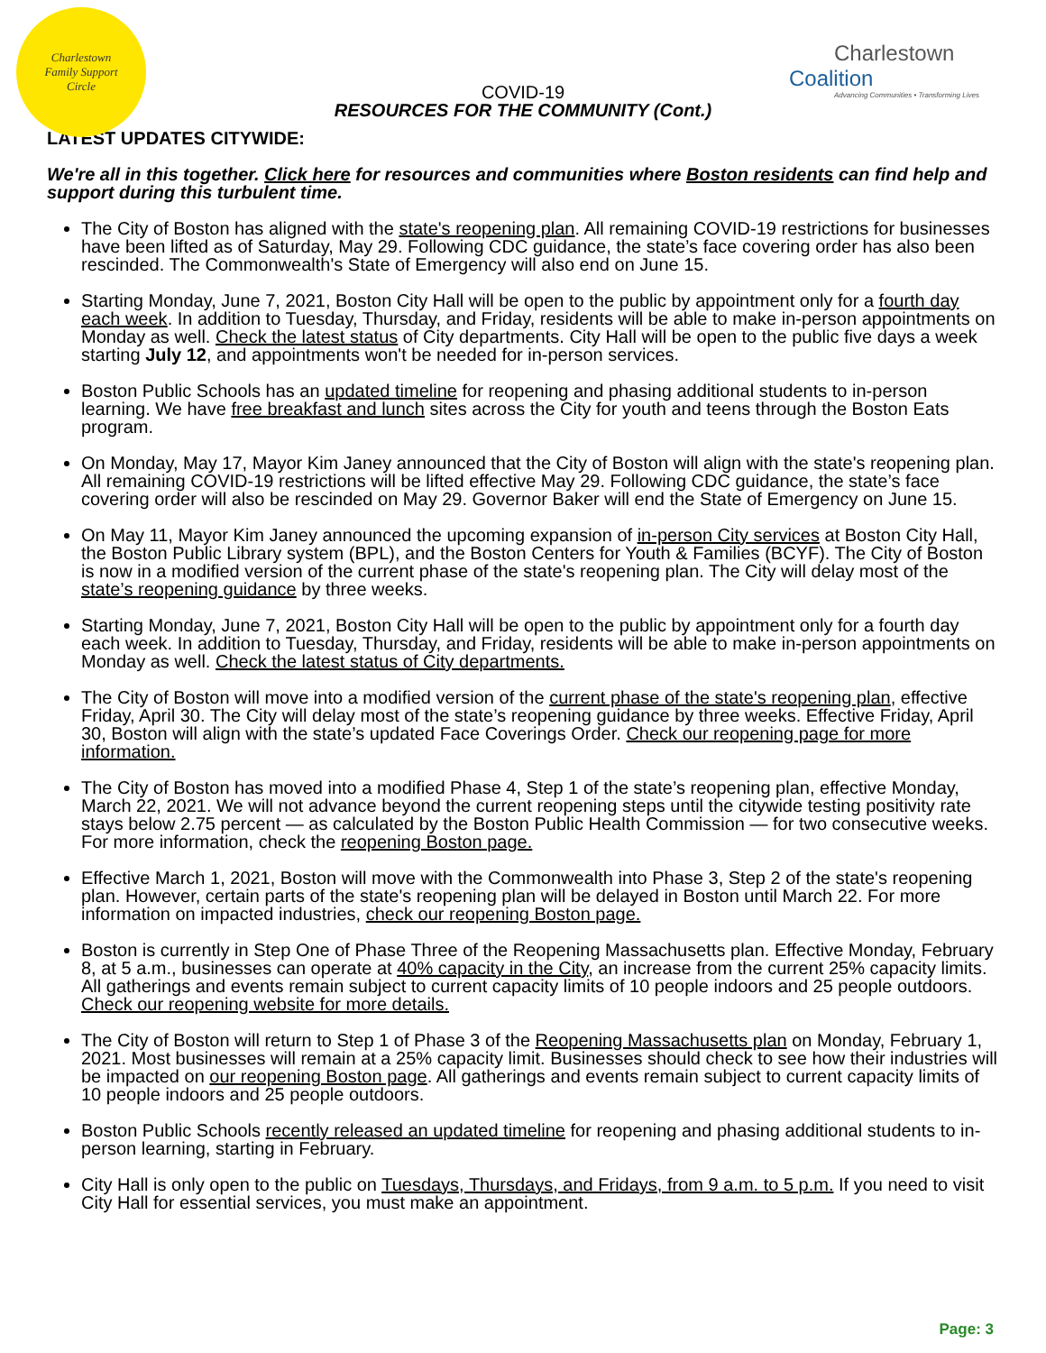Charlestown
Family Support
Circle
Charlestown Coalition
Advancing Communities • Transforming Lives
COVID-19
RESOURCES FOR THE COMMUNITY (Cont.)
LATEST UPDATES CITYWIDE:
We're all in this together. Click here for resources and communities where Boston residents can find help and support during this turbulent time.
The City of Boston has aligned with the state's reopening plan. All remaining COVID-19 restrictions for businesses have been lifted as of Saturday, May 29. Following CDC guidance, the state’s face covering order has also been rescinded. The Commonwealth's State of Emergency will also end on June 15.
Starting Monday, June 7, 2021, Boston City Hall will be open to the public by appointment only for a fourth day each week. In addition to Tuesday, Thursday, and Friday, residents will be able to make in-person appointments on Monday as well. Check the latest status of City departments. City Hall will be open to the public five days a week starting July 12, and appointments won't be needed for in-person services.
Boston Public Schools has an updated timeline for reopening and phasing additional students to in-person learning. We have free breakfast and lunch sites across the City for youth and teens through the Boston Eats program.
On Monday, May 17, Mayor Kim Janey announced that the City of Boston will align with the state's reopening plan. All remaining COVID-19 restrictions will be lifted effective May 29. Following CDC guidance, the state’s face covering order will also be rescinded on May 29. Governor Baker will end the State of Emergency on June 15.
On May 11, Mayor Kim Janey announced the upcoming expansion of in-person City services at Boston City Hall, the Boston Public Library system (BPL), and the Boston Centers for Youth & Families (BCYF). The City of Boston is now in a modified version of the current phase of the state's reopening plan. The City will delay most of the state’s reopening guidance by three weeks.
Starting Monday, June 7, 2021, Boston City Hall will be open to the public by appointment only for a fourth day each week. In addition to Tuesday, Thursday, and Friday, residents will be able to make in-person appointments on Monday as well. Check the latest status of City departments.
The City of Boston will move into a modified version of the current phase of the state's reopening plan, effective Friday, April 30. The City will delay most of the state’s reopening guidance by three weeks. Effective Friday, April 30, Boston will align with the state’s updated Face Coverings Order. Check our reopening page for more information.
The City of Boston has moved into a modified Phase 4, Step 1 of the state’s reopening plan, effective Monday, March 22, 2021. We will not advance beyond the current reopening steps until the citywide testing positivity rate stays below 2.75 percent — as calculated by the Boston Public Health Commission — for two consecutive weeks. For more information, check the reopening Boston page.
Effective March 1, 2021, Boston will move with the Commonwealth into Phase 3, Step 2 of the state's reopening plan. However, certain parts of the state's reopening plan will be delayed in Boston until March 22. For more information on impacted industries, check our reopening Boston page.
Boston is currently in Step One of Phase Three of the Reopening Massachusetts plan. Effective Monday, February 8, at 5 a.m., businesses can operate at 40% capacity in the City, an increase from the current 25% capacity limits. All gatherings and events remain subject to current capacity limits of 10 people indoors and 25 people outdoors. Check our reopening website for more details.
The City of Boston will return to Step 1 of Phase 3 of the Reopening Massachusetts plan on Monday, February 1, 2021. Most businesses will remain at a 25% capacity limit. Businesses should check to see how their industries will be impacted on our reopening Boston page. All gatherings and events remain subject to current capacity limits of 10 people indoors and 25 people outdoors.
Boston Public Schools recently released an updated timeline for reopening and phasing additional students to in-person learning, starting in February.
City Hall is only open to the public on Tuesdays, Thursdays, and Fridays, from 9 a.m. to 5 p.m. If you need to visit City Hall for essential services, you must make an appointment.
Page: 3